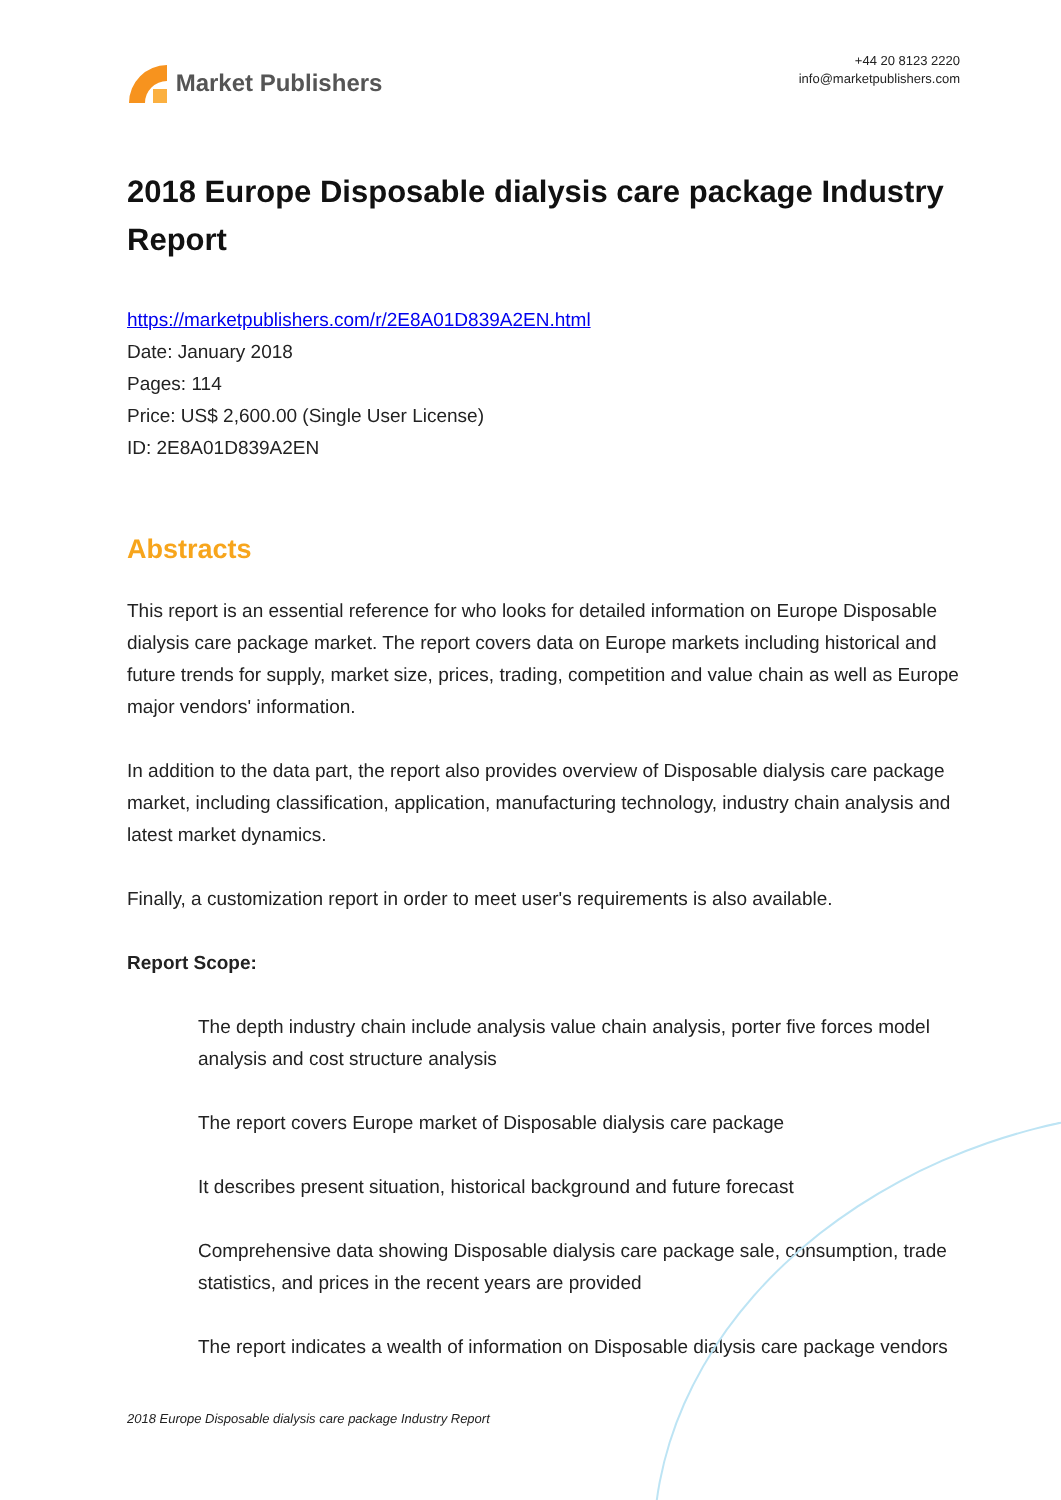Market Publishers
+44 20 8123 2220
info@marketpublishers.com
2018 Europe Disposable dialysis care package Industry Report
https://marketpublishers.com/r/2E8A01D839A2EN.html
Date: January 2018
Pages: 114
Price: US$ 2,600.00 (Single User License)
ID: 2E8A01D839A2EN
Abstracts
This report is an essential reference for who looks for detailed information on Europe Disposable dialysis care package market. The report covers data on Europe markets including historical and future trends for supply, market size, prices, trading, competition and value chain as well as Europe major vendors' information.
In addition to the data part, the report also provides overview of Disposable dialysis care package market, including classification, application, manufacturing technology, industry chain analysis and latest market dynamics.
Finally, a customization report in order to meet user's requirements is also available.
Report Scope:
The depth industry chain include analysis value chain analysis, porter five forces model analysis and cost structure analysis
The report covers Europe market of Disposable dialysis care package
It describes present situation, historical background and future forecast
Comprehensive data showing Disposable dialysis care package sale, consumption, trade statistics, and prices in the recent years are provided
The report indicates a wealth of information on Disposable dialysis care package vendors
2018 Europe Disposable dialysis care package Industry Report